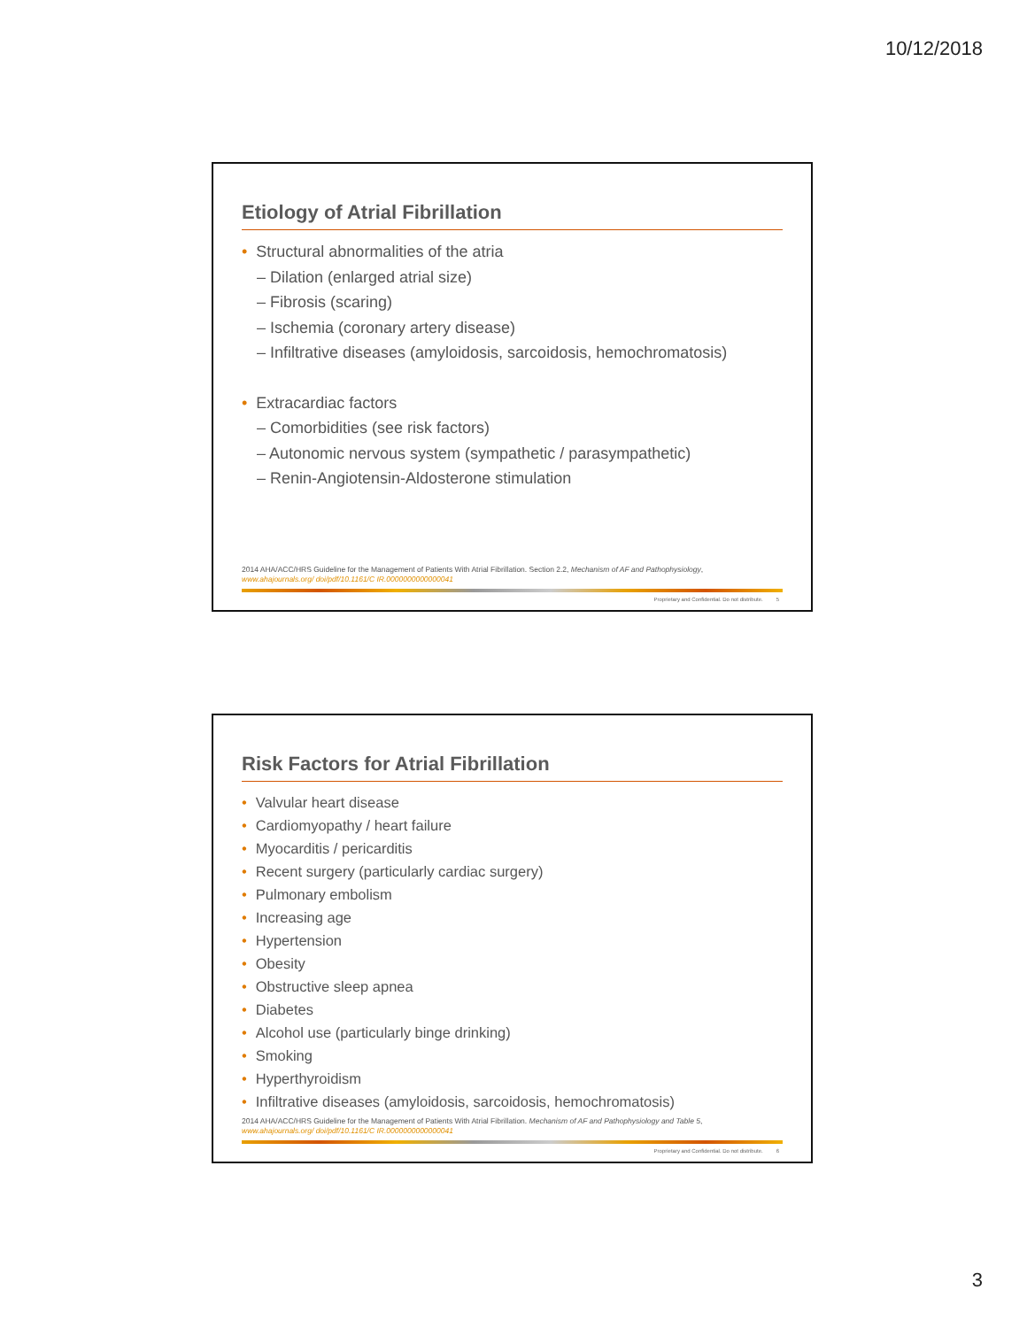10/12/2018
Etiology of Atrial Fibrillation
• Structural abnormalities of the atria
– Dilation (enlarged atrial size)
– Fibrosis (scaring)
– Ischemia (coronary artery disease)
– Infiltrative diseases (amyloidosis, sarcoidosis, hemochromatosis)
• Extracardiac factors
– Comorbidities (see risk factors)
– Autonomic nervous system (sympathetic / parasympathetic)
– Renin-Angiotensin-Aldosterone stimulation
2014 AHA/ACC/HRS Guideline for the Management of Patients With Atrial Fibrillation. Section 2.2, Mechanism of AF and Pathophysiology,
www.ahajournals.org/ doi/pdf/10.1161/C IR.0000000000000041
Proprietary and Confidential. Do not distribute. 5
Risk Factors for Atrial Fibrillation
• Valvular heart disease
• Cardiomyopathy / heart failure
• Myocarditis / pericarditis
• Recent surgery (particularly cardiac surgery)
• Pulmonary embolism
• Increasing age
• Hypertension
• Obesity
• Obstructive sleep apnea
• Diabetes
• Alcohol use (particularly binge drinking)
• Smoking
• Hyperthyroidism
• Infiltrative diseases (amyloidosis, sarcoidosis, hemochromatosis)
2014 AHA/ACC/HRS Guideline for the Management of Patients With Atrial Fibrillation. Mechanism of AF and Pathophysiology and Table 5,
www.ahajournals.org/ doi/pdf/10.1161/C IR.0000000000000041
Proprietary and Confidential. Do not distribute. 6
3